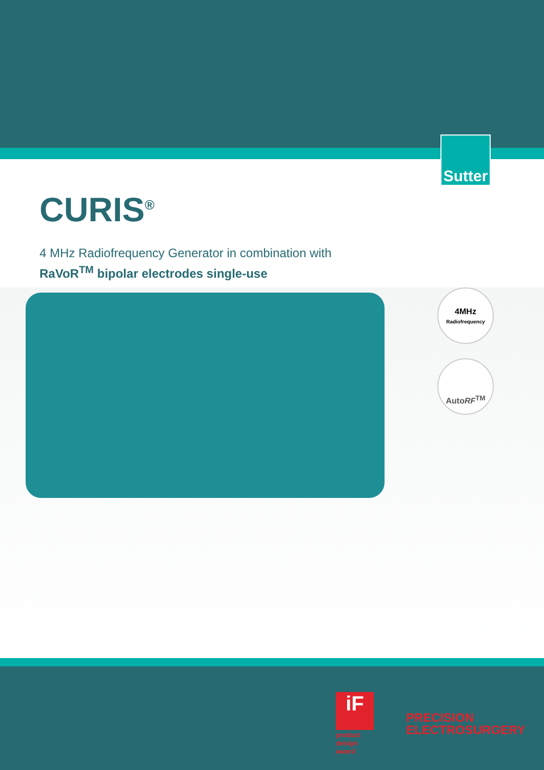Sutter
CURIS<sup>®</sup>
4 MHz Radiofrequency Generator in combination with
RaVoR<sup>TM</sup> bipolar electrodes single-use
4MHz
Radiofrequency
AutoRF<sup>TM</sup>
iF
product
design
award
PRECISION
ELECTROSURGERY